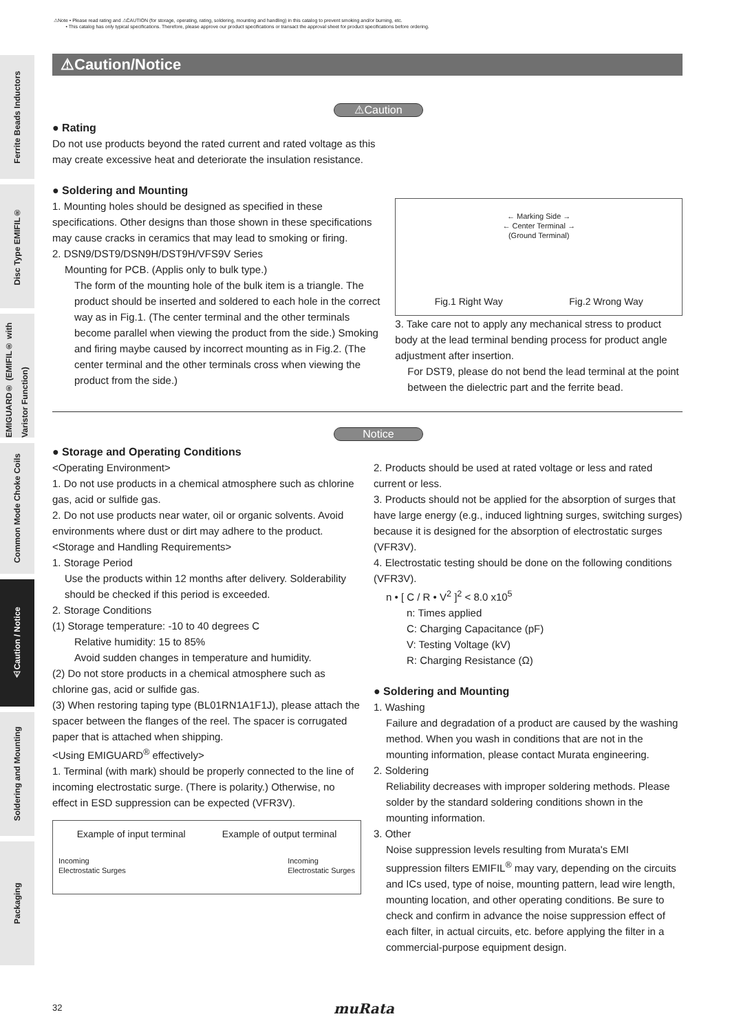⚠Note • Please read rating and ⚠CAUTION (for storage, operating, rating, soldering, mounting and handling) in this catalog to prevent smoking and/or burning, etc.
• This catalog has only typical specifications. Therefore, please approve our product specifications or transact the approval sheet for product specifications before ordering.
Ferrite Beads Inductors
Disc Type EMIFIL®
EMIGUARD® (EMIFIL® with Varistor Function)
Common Mode Choke Coils
⚠Caution / Notice
Soldering and Mounting
Packaging
⚠Caution/Notice
⚠Caution
● Rating
Do not use products beyond the rated current and rated voltage as this
may create excessive heat and deteriorate the insulation resistance.
● Soldering and Mounting
1. Mounting holes should be designed as specified in these specifications. Other designs than those shown in these specifications may cause cracks in ceramics that may lead to smoking or firing.
2. DSN9/DST9/DSN9H/DST9H/VFS9V Series
Mounting for PCB. (Applis only to bulk type.)
The form of the mounting hole of the bulk item is a triangle. The product should be inserted and soldered to each hole in the correct way as in Fig.1. (The center terminal and the other terminals become parallel when viewing the product from the side.) Smoking and firing maybe caused by incorrect mounting as in Fig.2. (The center terminal and the other terminals cross when viewing the product from the side.)
← Marking Side →
← Center Terminal →
(Ground Terminal)
Fig.1 Right Way Fig.2 Wrong Way
3. Take care not to apply any mechanical stress to product body at the lead terminal bending process for product angle adjustment after insertion.
For DST9, please do not bend the lead terminal at the point between the dielectric part and the ferrite bead.
Notice
● Storage and Operating Conditions
<Operating Environment>
1. Do not use products in a chemical atmosphere such as chlorine gas, acid or sulfide gas.
2. Do not use products near water, oil or organic solvents. Avoid environments where dust or dirt may adhere to the product.
<Storage and Handling Requirements>
1. Storage Period
Use the products within 12 months after delivery. Solderability should be checked if this period is exceeded.
2. Storage Conditions
(1) Storage temperature: -10 to 40 degrees C
Relative humidity: 15 to 85%
Avoid sudden changes in temperature and humidity.
(2) Do not store products in a chemical atmosphere such as chlorine gas, acid or sulfide gas.
(3) When restoring taping type (BL01RN1A1F1J), please attach the spacer between the flanges of the reel. The spacer is corrugated paper that is attached when shipping.
<Using EMIGUARD<sup>®</sup> effectively>
1. Terminal (with mark) should be properly connected to the line of incoming electrostatic surge. (There is polarity.) Otherwise, no effect in ESD suppression can be expected (VFR3V).
Example of input terminal Example of output terminal
Incoming
Electrostatic Surges Incoming
Electrostatic Surges
2. Products should be used at rated voltage or less and rated current or less.
3. Products should not be applied for the absorption of surges that have large energy (e.g., induced lightning surges, switching surges) because it is designed for the absorption of electrostatic surges (VFR3V).
4. Electrostatic testing should be done on the following conditions (VFR3V).
n • [ C / R • V<sup>2</sup> ]<sup>2</sup> < 8.0 x10<sup>5</sup>
n: Times applied
C: Charging Capacitance (pF)
V: Testing Voltage (kV)
R: Charging Resistance (Ω)
● Soldering and Mounting
1. Washing
Failure and degradation of a product are caused by the washing method. When you wash in conditions that are not in the mounting information, please contact Murata engineering.
2. Soldering
Reliability decreases with improper soldering methods. Please solder by the standard soldering conditions shown in the mounting information.
3. Other
Noise suppression levels resulting from Murata's EMI suppression filters EMIFIL<sup>®</sup> may vary, depending on the circuits and ICs used, type of noise, mounting pattern, lead wire length, mounting location, and other operating conditions. Be sure to check and confirm in advance the noise suppression effect of each filter, in actual circuits, etc. before applying the filter in a commercial-purpose equipment design.
32 muRata